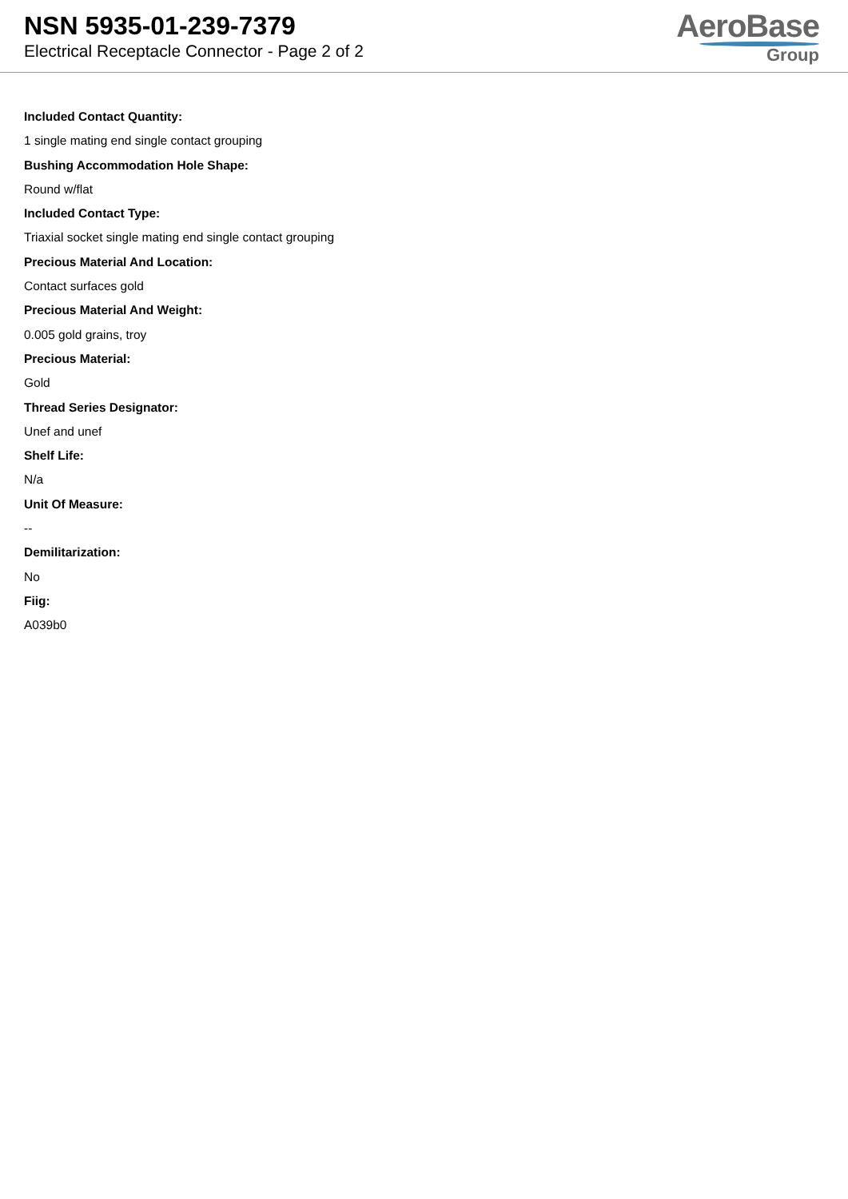NSN 5935-01-239-7379
Electrical Receptacle Connector - Page 2 of 2
AeroBase
Group
Included Contact Quantity:
1 single mating end single contact grouping
Bushing Accommodation Hole Shape:
Round w/flat
Included Contact Type:
Triaxial socket single mating end single contact grouping
Precious Material And Location:
Contact surfaces gold
Precious Material And Weight:
0.005 gold grains, troy
Precious Material:
Gold
Thread Series Designator:
Unef and unef
Shelf Life:
N/a
Unit Of Measure:
--
Demilitarization:
No
Fiig:
A039b0